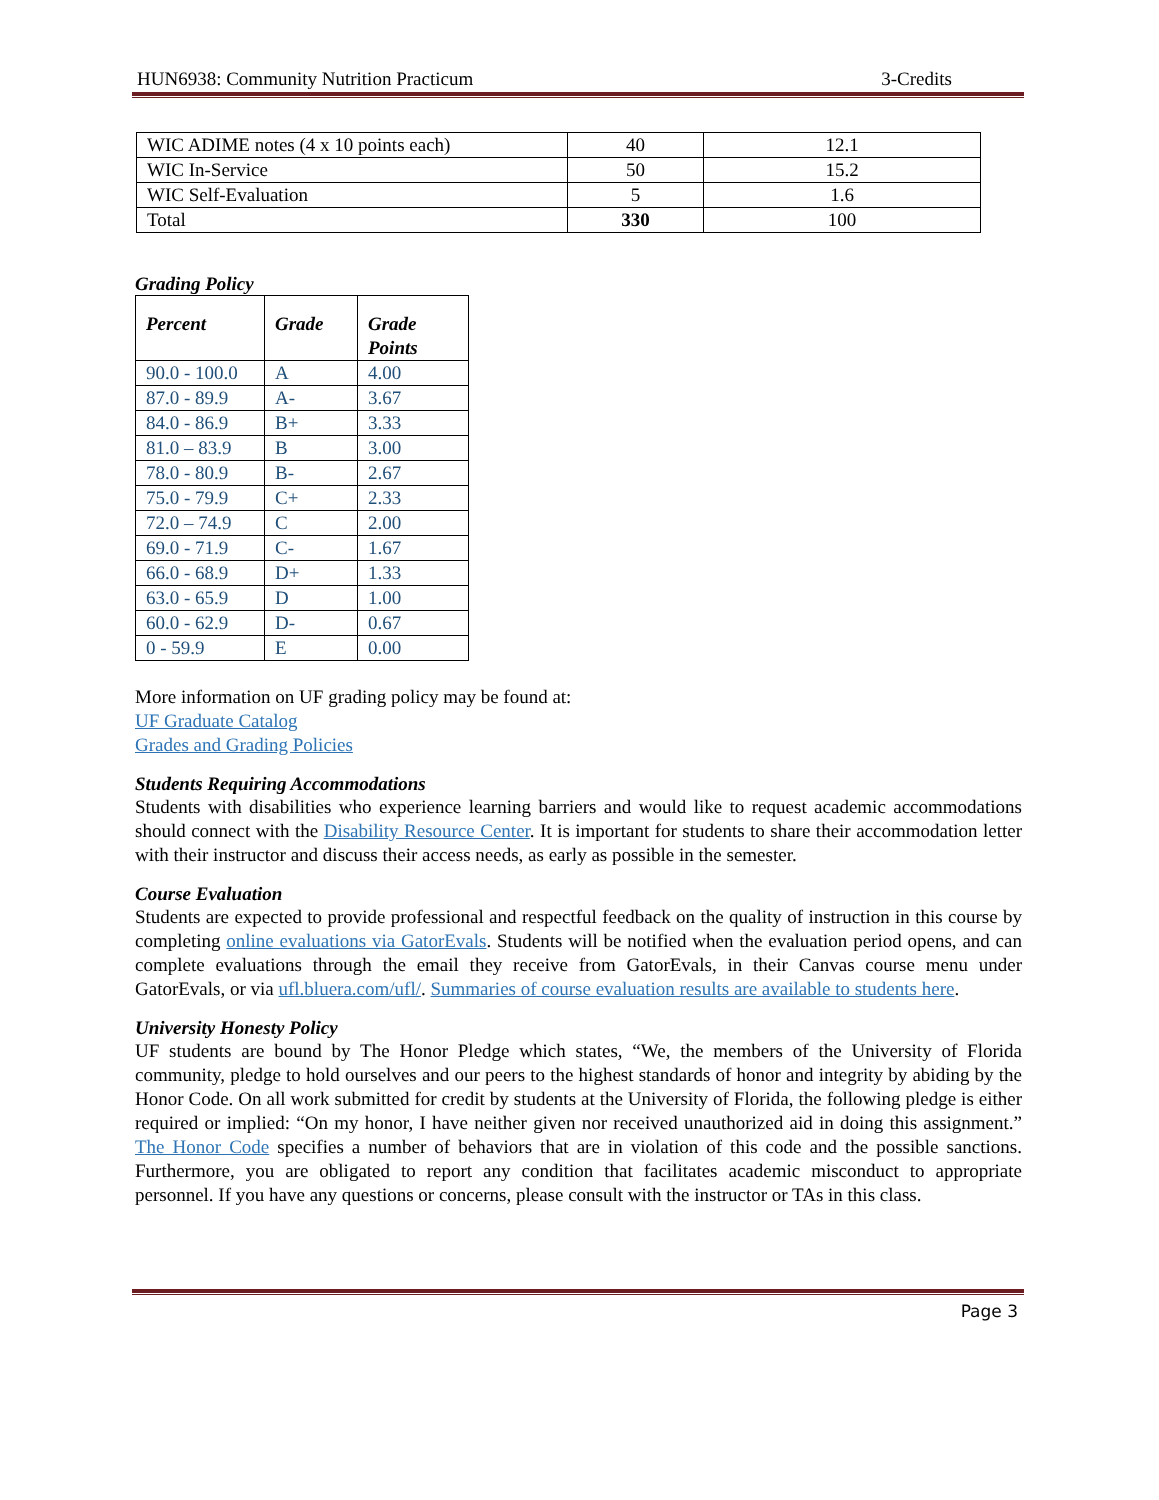HUN6938: Community Nutrition Practicum 3-Credits
| WIC ADIME notes (4 x 10 points each) | 40 | 12.1 |
| WIC In-Service | 50 | 15.2 |
| WIC Self-Evaluation | 5 | 1.6 |
| Total | 330 | 100 |
Grading Policy
| Percent | Grade | Grade Points |
| --- | --- | --- |
| 90.0 - 100.0 | A | 4.00 |
| 87.0 - 89.9 | A- | 3.67 |
| 84.0 - 86.9 | B+ | 3.33 |
| 81.0 – 83.9 | B | 3.00 |
| 78.0 - 80.9 | B- | 2.67 |
| 75.0 - 79.9 | C+ | 2.33 |
| 72.0 – 74.9 | C | 2.00 |
| 69.0 - 71.9 | C- | 1.67 |
| 66.0 - 68.9 | D+ | 1.33 |
| 63.0 - 65.9 | D | 1.00 |
| 60.0 - 62.9 | D- | 0.67 |
| 0 - 59.9 | E | 0.00 |
More information on UF grading policy may be found at:
UF Graduate Catalog
Grades and Grading Policies
Students Requiring Accommodations
Students with disabilities who experience learning barriers and would like to request academic accommodations should connect with the Disability Resource Center. It is important for students to share their accommodation letter with their instructor and discuss their access needs, as early as possible in the semester.
Course Evaluation
Students are expected to provide professional and respectful feedback on the quality of instruction in this course by completing online evaluations via GatorEvals. Students will be notified when the evaluation period opens, and can complete evaluations through the email they receive from GatorEvals, in their Canvas course menu under GatorEvals, or via ufl.bluera.com/ufl/. Summaries of course evaluation results are available to students here.
University Honesty Policy
UF students are bound by The Honor Pledge which states, “We, the members of the University of Florida community, pledge to hold ourselves and our peers to the highest standards of honor and integrity by abiding by the Honor Code. On all work submitted for credit by students at the University of Florida, the following pledge is either required or implied: “On my honor, I have neither given nor received unauthorized aid in doing this assignment.” The Honor Code specifies a number of behaviors that are in violation of this code and the possible sanctions. Furthermore, you are obligated to report any condition that facilitates academic misconduct to appropriate personnel. If you have any questions or concerns, please consult with the instructor or TAs in this class.
Page 3